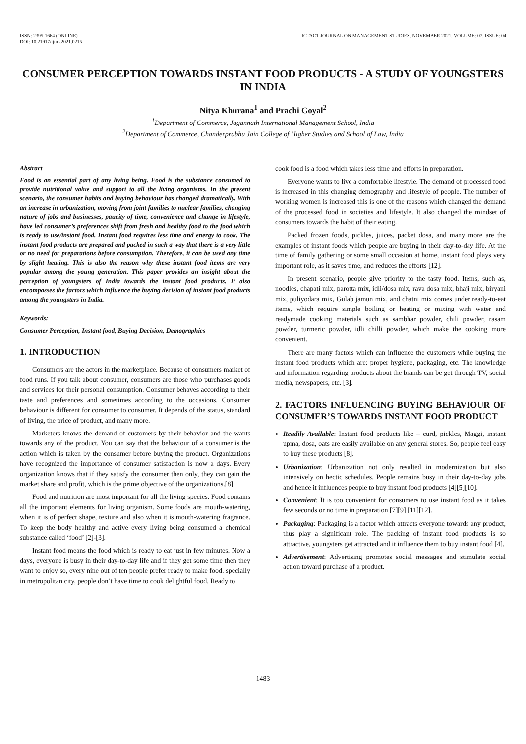ISSN: 2395-1664 (ONLINE)
DOI: 10.21917/ijms.2021.0215
ICTACT JOURNAL ON MANAGEMENT STUDIES, NOVEMBER 2021, VOLUME: 07, ISSUE: 04
CONSUMER PERCEPTION TOWARDS INSTANT FOOD PRODUCTS - A STUDY OF YOUNGSTERS IN INDIA
Nitya Khurana<sup>1</sup> and Prachi Goyal<sup>2</sup>
<sup>1</sup> Department of Commerce, Jagannath International Management School, India
<sup>2</sup> Department of Commerce, Chanderprabhu Jain College of Higher Studies and School of Law, India
Abstract
Food is an essential part of any living being. Food is the substance consumed to provide nutritional value and support to all the living organisms. In the present scenario, the consumer habits and buying behaviour has changed dramatically. With an increase in urbanization, moving from joint families to nuclear families, changing nature of jobs and businesses, paucity of time, convenience and change in lifestyle, have led consumer’s preferences shift from fresh and healthy food to the food which is ready to use/instant food. Instant food requires less time and energy to cook. The instant food products are prepared and packed in such a way that there is a very little or no need for preparations before consumption. Therefore, it can be used any time by slight heating. This is also the reason why these instant food items are very popular among the young generation. This paper provides an insight about the perception of youngsters of India towards the instant food products. It also encompasses the factors which influence the buying decision of instant food products among the youngsters in India.
Keywords:
Consumer Perception, Instant food, Buying Decision, Demographics
1. INTRODUCTION
Consumers are the actors in the marketplace. Because of consumers market of food runs. If you talk about consumer, consumers are those who purchases goods and services for their personal consumption. Consumer behaves according to their taste and preferences and sometimes according to the occasions. Consumer behaviour is different for consumer to consumer. It depends of the status, standard of living, the price of product, and many more.
Marketers knows the demand of customers by their behavior and the wants towards any of the product. You can say that the behaviour of a consumer is the action which is taken by the consumer before buying the product. Organizations have recognized the importance of consumer satisfaction is now a days. Every organization knows that if they satisfy the consumer then only, they can gain the market share and profit, which is the prime objective of the organizations.[8]
Food and nutrition are most important for all the living species. Food contains all the important elements for living organism. Some foods are mouth-watering, when it is of perfect shape, texture and also when it is mouth-watering fragrance. To keep the body healthy and active every living being consumed a chemical substance called ‘food’ [2]-[3].
Instant food means the food which is ready to eat just in few minutes. Now a days, everyone is busy in their day-to-day life and if they get some time then they want to enjoy so, every nine out of ten people prefer ready to make food. specially in metropolitan city, people don’t have time to cook delightful food. Ready to
cook food is a food which takes less time and efforts in preparation.
Everyone wants to live a comfortable lifestyle. The demand of processed food is increased in this changing demography and lifestyle of people. The number of working women is increased this is one of the reasons which changed the demand of the processed food in societies and lifestyle. It also changed the mindset of consumers towards the habit of their eating.
Packed frozen foods, pickles, juices, packet dosa, and many more are the examples of instant foods which people are buying in their day-to-day life. At the time of family gathering or some small occasion at home, instant food plays very important role, as it saves time, and reduces the efforts [12].
In present scenario, people give priority to the tasty food. Items, such as, noodles, chapati mix, parotta mix, idli/dosa mix, rava dosa mix, bhaji mix, biryani mix, puliyodara mix, Gulab jamun mix, and chatni mix comes under ready-to-eat items, which require simple boiling or heating or mixing with water and readymade cooking materials such as sambhar powder, chili powder, rasam powder, turmeric powder, idli chilli powder, which make the cooking more convenient.
There are many factors which can influence the customers while buying the instant food products which are: proper hygiene, packaging, etc. The knowledge and information regarding products about the brands can be get through TV, social media, newspapers, etc. [3].
2. FACTORS INFLUENCING BUYING BEHAVIOUR OF CONSUMER’S TOWARDS INSTANT FOOD PRODUCT
Readily Available: Instant food products like – curd, pickles, Maggi, instant upma, dosa, oats are easily available on any general stores. So, people feel easy to buy these products [8].
Urbanization: Urbanization not only resulted in modernization but also intensively on hectic schedules. People remains busy in their day-to-day jobs and hence it influences people to buy instant food products [4][5][10].
Convenient: It is too convenient for consumers to use instant food as it takes few seconds or no time in preparation [7][9] [11][12].
Packaging: Packaging is a factor which attracts everyone towards any product, thus play a significant role. The packing of instant food products is so attractive, youngsters get attracted and it influence them to buy instant food [4].
Advertisement: Advertising promotes social messages and stimulate social action toward purchase of a product.
1483